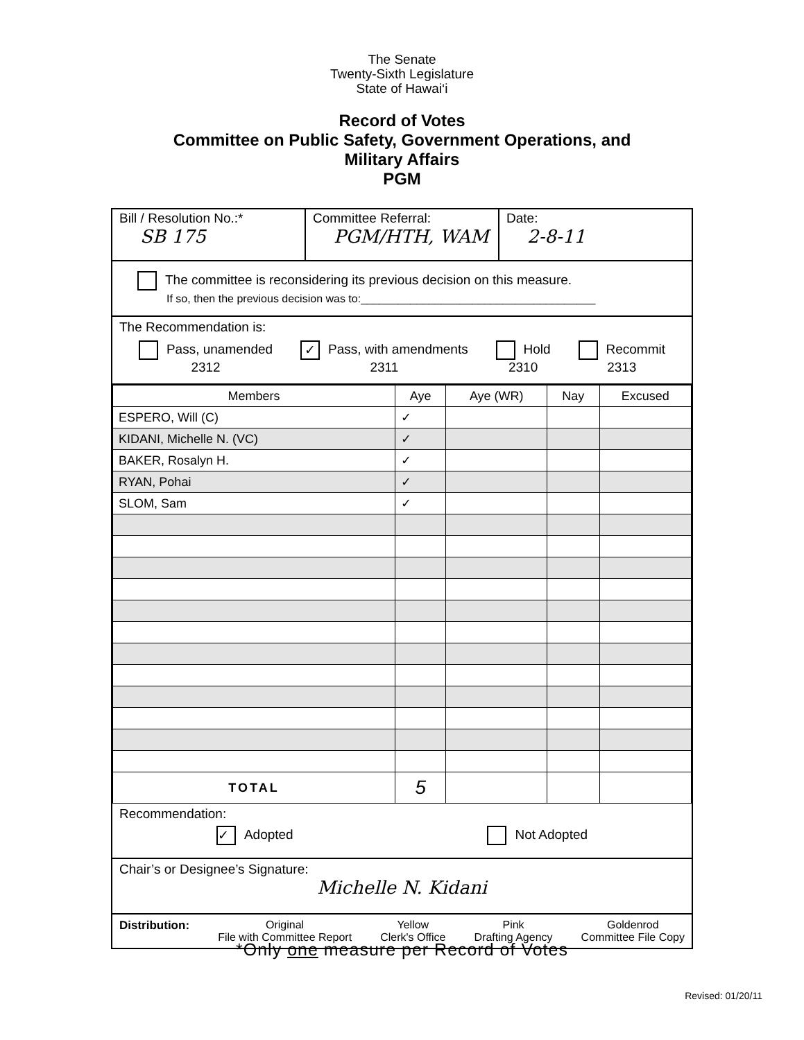The Senate
Twenty-Sixth Legislature
State of Hawai‘i
Record of Votes
Committee on Public Safety, Government Operations, and
Military Affairs
PGM
Bill / Resolution No.:*
SB 175
Committee Referral:
PGM/HTH, WAM
Date:
2-8-11
The committee is reconsidering its previous decision on this measure.
If so, then the previous decision was to:______________________________________
The Recommendation is:
Pass, unamended
2312
✓ Pass, with amendments
2311
Hold
2310
Recommit
2313
| Members | Aye | Aye (WR) | Nay | Excused |
| --- | --- | --- | --- | --- |
| ESPERO, Will (C) | ✓ | | | |
| KIDANI, Michelle N. (VC) | ✓ | | | |
| BAKER, Rosalyn H. | ✓ | | | |
| RYAN, Pohai | ✓ | | | |
| SLOM, Sam | ✓ | | | |
| TOTAL | 5 | | | |
Recommendation:
✓ Adopted Not Adopted
Chair’s or Designee’s Signature:
Michelle N. Kidani
Distribution: Original
File with Committee Report
Yellow
Clerk's Office
Pink
Drafting Agency
Goldenrod
Committee File Copy
*Only one measure per Record of Votes
Revised: 01/20/11